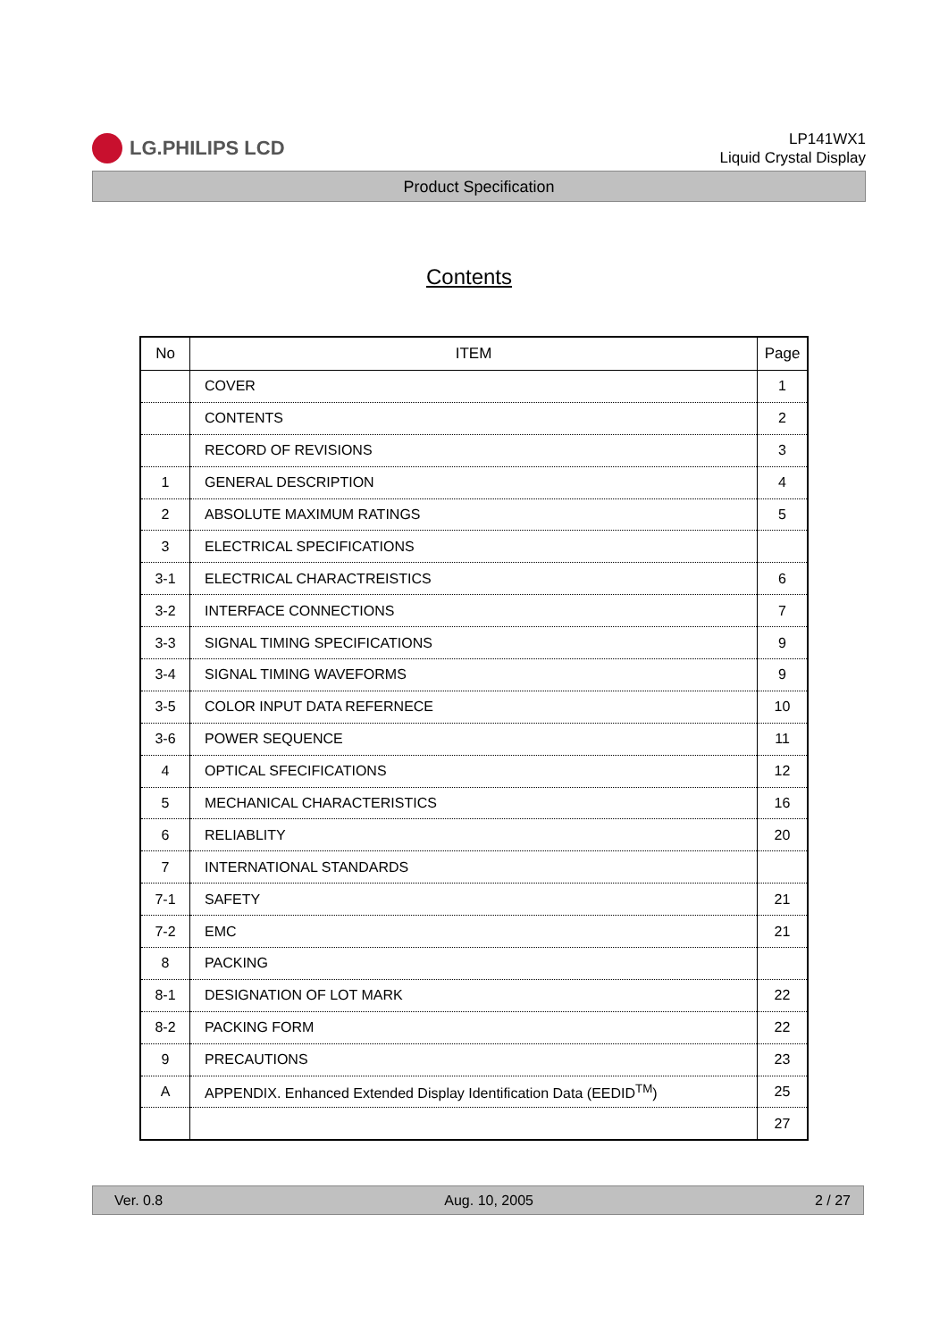LG.PHILIPS LCD
LP141WX1
Liquid Crystal Display
Product Specification
Contents
| No | ITEM | Page |
| --- | --- | --- |
| | COVER | 1 |
| | CONTENTS | 2 |
| | RECORD OF REVISIONS | 3 |
| 1 | GENERAL DESCRIPTION | 4 |
| 2 | ABSOLUTE MAXIMUM RATINGS | 5 |
| 3 | ELECTRICAL SPECIFICATIONS | |
| 3-1 | ELECTRICAL CHARACTREISTICS | 6 |
| 3-2 | INTERFACE CONNECTIONS | 7 |
| 3-3 | SIGNAL TIMING SPECIFICATIONS | 9 |
| 3-4 | SIGNAL TIMING WAVEFORMS | 9 |
| 3-5 | COLOR INPUT DATA REFERNECE | 10 |
| 3-6 | POWER SEQUENCE | 11 |
| 4 | OPTICAL SFECIFICATIONS | 12 |
| 5 | MECHANICAL CHARACTERISTICS | 16 |
| 6 | RELIABLITY | 20 |
| 7 | INTERNATIONAL STANDARDS | |
| 7-1 | SAFETY | 21 |
| 7-2 | EMC | 21 |
| 8 | PACKING | |
| 8-1 | DESIGNATION OF LOT MARK | 22 |
| 8-2 | PACKING FORM | 22 |
| 9 | PRECAUTIONS | 23 |
| A | APPENDIX. Enhanced Extended Display Identification Data (EEDID<sup>TM</sup>) | 25 |
| | | 27 |
Ver. 0.8 Aug. 10, 2005 2 / 27